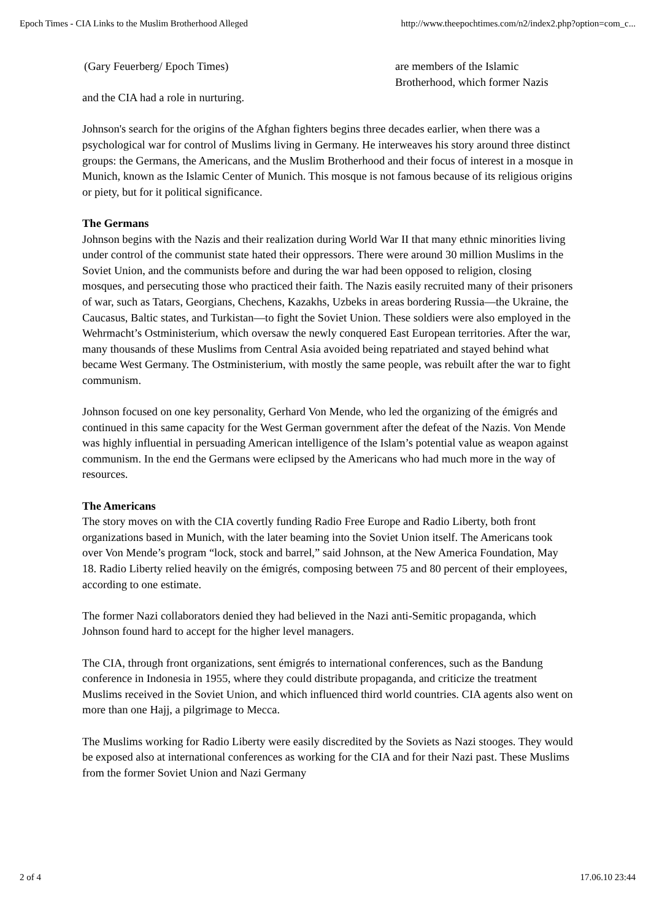Epoch Times - CIA Links to the Muslim Brotherhood Alleged http://www.theepochtimes.com/n2/index2.php?option=com_c...
(Gary Feuerberg/ Epoch Times) are members of the Islamic Brotherhood, which former Nazis
and the CIA had a role in nurturing.
Johnson's search for the origins of the Afghan fighters begins three decades earlier, when there was a psychological war for control of Muslims living in Germany. He interweaves his story around three distinct groups: the Germans, the Americans, and the Muslim Brotherhood and their focus of interest in a mosque in Munich, known as the Islamic Center of Munich. This mosque is not famous because of its religious origins or piety, but for it political significance.
The Germans
Johnson begins with the Nazis and their realization during World War II that many ethnic minorities living under control of the communist state hated their oppressors. There were around 30 million Muslims in the Soviet Union, and the communists before and during the war had been opposed to religion, closing mosques, and persecuting those who practiced their faith. The Nazis easily recruited many of their prisoners of war, such as Tatars, Georgians, Chechens, Kazakhs, Uzbeks in areas bordering Russia—the Ukraine, the Caucasus, Baltic states, and Turkistan—to fight the Soviet Union. These soldiers were also employed in the Wehrmacht’s Ostministerium, which oversaw the newly conquered East European territories. After the war, many thousands of these Muslims from Central Asia avoided being repatriated and stayed behind what became West Germany. The Ostministerium, with mostly the same people, was rebuilt after the war to fight communism.
Johnson focused on one key personality, Gerhard Von Mende, who led the organizing of the émigrés and continued in this same capacity for the West German government after the defeat of the Nazis. Von Mende was highly influential in persuading American intelligence of the Islam’s potential value as weapon against communism. In the end the Germans were eclipsed by the Americans who had much more in the way of resources.
The Americans
The story moves on with the CIA covertly funding Radio Free Europe and Radio Liberty, both front organizations based in Munich, with the later beaming into the Soviet Union itself. The Americans took over Von Mende’s program “lock, stock and barrel,” said Johnson, at the New America Foundation, May 18. Radio Liberty relied heavily on the émigrés, composing between 75 and 80 percent of their employees, according to one estimate.
The former Nazi collaborators denied they had believed in the Nazi anti-Semitic propaganda, which Johnson found hard to accept for the higher level managers.
The CIA, through front organizations, sent émigrés to international conferences, such as the Bandung conference in Indonesia in 1955, where they could distribute propaganda, and criticize the treatment Muslims received in the Soviet Union, and which influenced third world countries. CIA agents also went on more than one Hajj, a pilgrimage to Mecca.
The Muslims working for Radio Liberty were easily discredited by the Soviets as Nazi stooges. They would be exposed also at international conferences as working for the CIA and for their Nazi past. These Muslims from the former Soviet Union and Nazi Germany
2 of 4 17.06.10 23:44